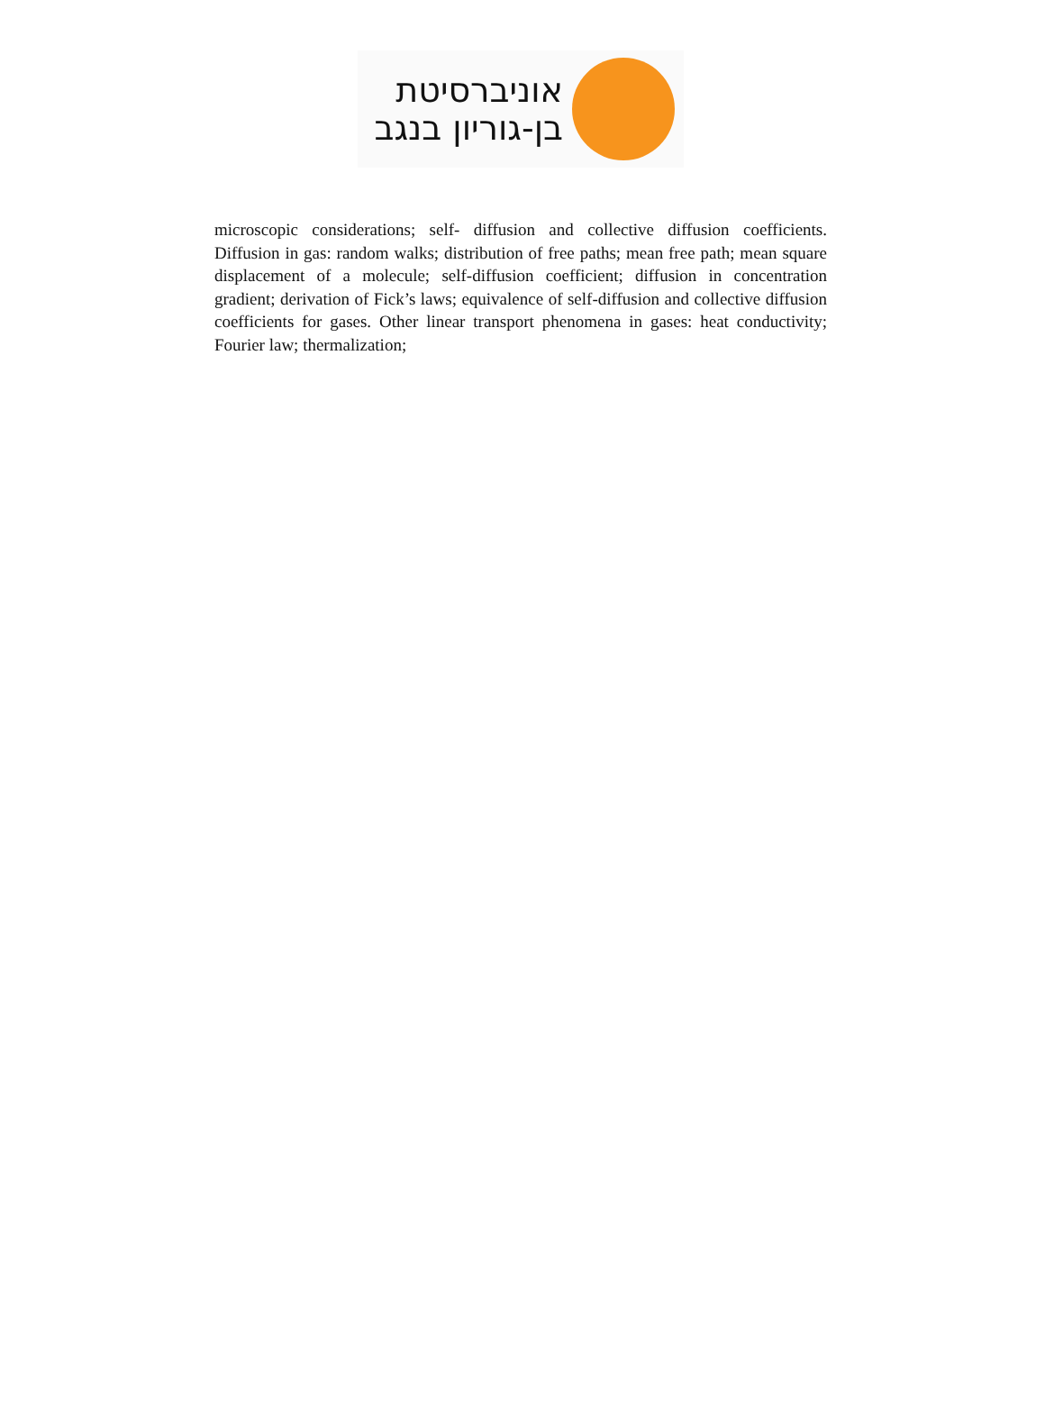אוניברסיטת
בן-גוריון בנגב
microscopic considerations; self- diffusion and collective diffusion coefficients. Diffusion in gas: random walks; distribution of free paths; mean free path; mean square displacement of a molecule; self-diffusion coefficient; diffusion in concentration gradient; derivation of Fick’s laws; equivalence of self-diffusion and collective diffusion coefficients for gases. Other linear transport phenomena in gases: heat conductivity; Fourier law; thermalization;